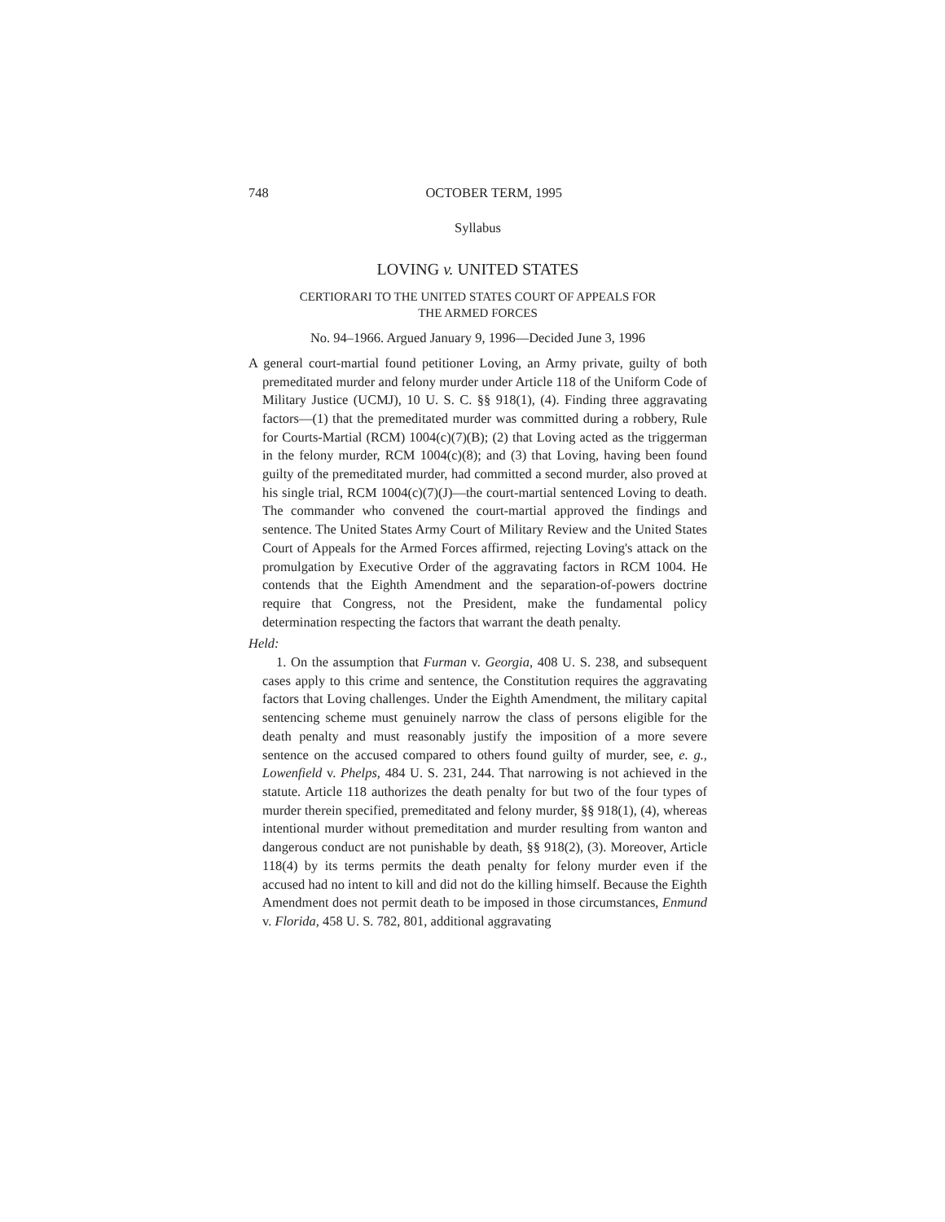748 OCTOBER TERM, 1995
Syllabus
LOVING v. UNITED STATES
CERTIORARI TO THE UNITED STATES COURT OF APPEALS FOR
THE ARMED FORCES
No. 94–1966. Argued January 9, 1996—Decided June 3, 1996
A general court-martial found petitioner Loving, an Army private, guilty of both premeditated murder and felony murder under Article 118 of the Uniform Code of Military Justice (UCMJ), 10 U. S. C. §§ 918(1), (4). Finding three aggravating factors—(1) that the premeditated murder was committed during a robbery, Rule for Courts-Martial (RCM) 1004(c)(7)(B); (2) that Loving acted as the triggerman in the felony murder, RCM 1004(c)(8); and (3) that Loving, having been found guilty of the premeditated murder, had committed a second murder, also proved at his single trial, RCM 1004(c)(7)(J)—the court-martial sentenced Loving to death. The commander who convened the court-martial approved the findings and sentence. The United States Army Court of Military Review and the United States Court of Appeals for the Armed Forces affirmed, rejecting Loving's attack on the promulgation by Executive Order of the aggravating factors in RCM 1004. He contends that the Eighth Amendment and the separation-of-powers doctrine require that Congress, not the President, make the fundamental policy determination respecting the factors that warrant the death penalty.
Held:
1. On the assumption that Furman v. Georgia, 408 U. S. 238, and subsequent cases apply to this crime and sentence, the Constitution requires the aggravating factors that Loving challenges. Under the Eighth Amendment, the military capital sentencing scheme must genuinely narrow the class of persons eligible for the death penalty and must reasonably justify the imposition of a more severe sentence on the accused compared to others found guilty of murder, see, e. g., Lowenfield v. Phelps, 484 U. S. 231, 244. That narrowing is not achieved in the statute. Article 118 authorizes the death penalty for but two of the four types of murder therein specified, premeditated and felony murder, §§ 918(1), (4), whereas intentional murder without premeditation and murder resulting from wanton and dangerous conduct are not punishable by death, §§ 918(2), (3). Moreover, Article 118(4) by its terms permits the death penalty for felony murder even if the accused had no intent to kill and did not do the killing himself. Because the Eighth Amendment does not permit death to be imposed in those circumstances, Enmund v. Florida, 458 U. S. 782, 801, additional aggravating